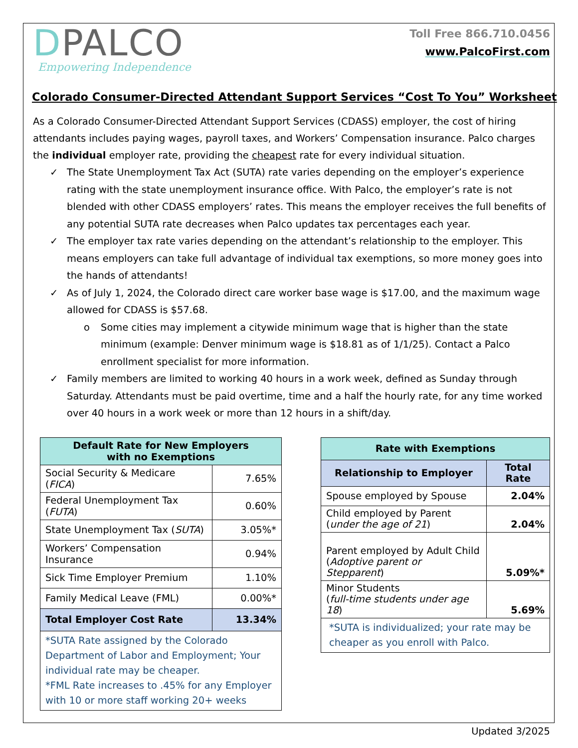DPALCO
Empowering Independence
Toll Free 866.710.0456
www.PalcoFirst.com
Colorado Consumer-Directed Attendant Support Services “Cost To You” Worksheet
As a Colorado Consumer-Directed Attendant Support Services (CDASS) employer, the cost of hiring attendants includes paying wages, payroll taxes, and Workers’ Compensation insurance. Palco charges the individual employer rate, providing the cheapest rate for every individual situation.
✓ The State Unemployment Tax Act (SUTA) rate varies depending on the employer’s experience rating with the state unemployment insurance office. With Palco, the employer’s rate is not blended with other CDASS employers’ rates. This means the employer receives the full benefits of any potential SUTA rate decreases when Palco updates tax percentages each year.
✓ The employer tax rate varies depending on the attendant’s relationship to the employer. This means employers can take full advantage of individual tax exemptions, so more money goes into the hands of attendants!
✓ As of July 1, 2024, the Colorado direct care worker base wage is $17.00, and the maximum wage allowed for CDASS is $57.68.
o Some cities may implement a citywide minimum wage that is higher than the state minimum (example: Denver minimum wage is $18.81 as of 1/1/25). Contact a Palco enrollment specialist for more information.
✓ Family members are limited to working 40 hours in a work week, defined as Sunday through Saturday. Attendants must be paid overtime, time and a half the hourly rate, for any time worked over 40 hours in a work week or more than 12 hours in a shift/day.
| Default Rate for New Employers with no Exemptions | |
| --- | --- |
| Social Security & Medicare ( FICA ) | 7.65% |
| Federal Unemployment Tax ( FUTA ) | 0.60% |
| State Unemployment Tax ( SUTA ) | 3.05%* |
| Workers’ Compensation Insurance | 0.94% |
| Sick Time Employer Premium | 1.10% |
| Family Medical Leave (FML) | 0.00%* |
| Total Employer Cost Rate | 13.34% |
| *SUTA Rate assigned by the Colorado Department of Labor and Employment; Your individual rate may be cheaper. *FML Rate increases to .45% for any Employer with 10 or more staff working 20+ weeks | |
| Rate with Exemptions | |
| --- | --- |
| Relationship to Employer | Total Rate |
| Spouse employed by Spouse | 2.04% |
| Child employed by Parent ( under the age of 21 ) | 2.04% |
| Parent employed by Adult Child ( Adoptive parent or Stepparent ) | 5.09%* |
| Minor Students ( full-time students under age 18 ) | 5.69% |
| *SUTA is individualized; your rate may be cheaper as you enroll with Palco. | |
Updated 3/2025